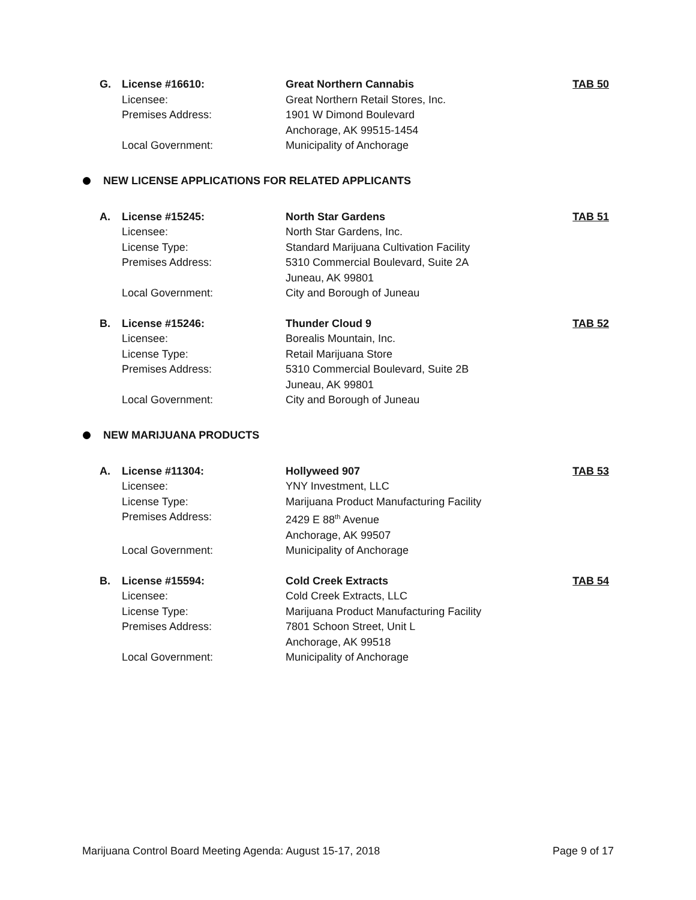G.
License #16610:
Great Northern Cannabis
TAB 50
Licensee:
Great Northern Retail Stores, Inc.
Premises Address:
1901 W Dimond Boulevard
Anchorage, AK 99515-1454
Local Government:
Municipality of Anchorage
NEW LICENSE APPLICATIONS FOR RELATED APPLICANTS
A.
License #15245:
North Star Gardens
TAB 51
Licensee:
North Star Gardens, Inc.
License Type:
Standard Marijuana Cultivation Facility
Premises Address:
5310 Commercial Boulevard, Suite 2A
Juneau, AK 99801
Local Government:
City and Borough of Juneau
B.
License #15246:
Thunder Cloud 9
TAB 52
Licensee:
Borealis Mountain, Inc.
License Type:
Retail Marijuana Store
Premises Address:
5310 Commercial Boulevard, Suite 2B
Juneau, AK 99801
Local Government:
City and Borough of Juneau
NEW MARIJUANA PRODUCTS
A.
License #11304:
Hollyweed 907
TAB 53
Licensee:
YNY Investment, LLC
License Type:
Marijuana Product Manufacturing Facility
Premises Address:
2429 E 88<sup>th</sup> Avenue
Anchorage, AK 99507
Local Government:
Municipality of Anchorage
B.
License #15594:
Cold Creek Extracts
TAB 54
Licensee:
Cold Creek Extracts, LLC
License Type:
Marijuana Product Manufacturing Facility
Premises Address:
7801 Schoon Street, Unit L
Anchorage, AK 99518
Local Government:
Municipality of Anchorage
Marijuana Control Board Meeting Agenda: August 15-17, 2018 Page 9 of 17